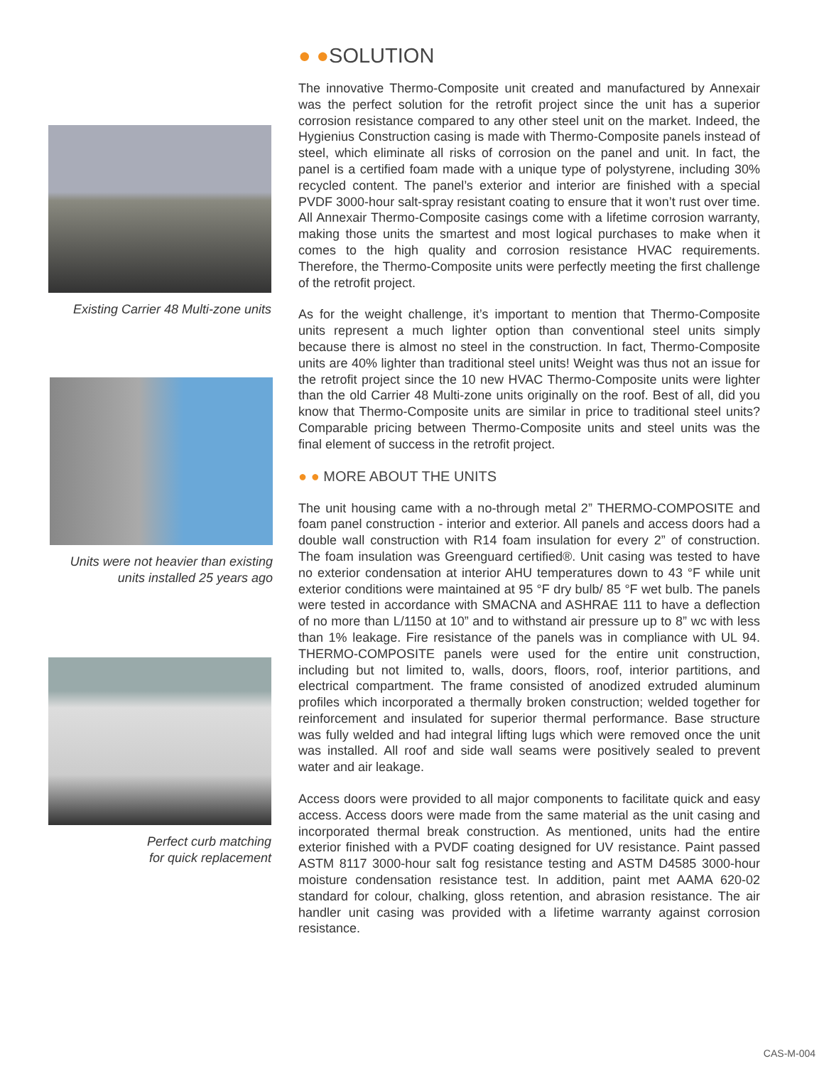Existing Carrier 48 Multi-zone units
Units were not heavier than existing
units installed 25 years ago
Perfect curb matching
for quick replacement
● ●SOLUTION
The innovative Thermo-Composite unit created and manufactured by Annexair was the perfect solution for the retrofit project since the unit has a superior corrosion resistance compared to any other steel unit on the market. Indeed, the Hygienius Construction casing is made with Thermo-Composite panels instead of steel, which eliminate all risks of corrosion on the panel and unit. In fact, the panel is a certified foam made with a unique type of polystyrene, including 30% recycled content. The panel’s exterior and interior are finished with a special PVDF 3000-hour salt-spray resistant coating to ensure that it won’t rust over time. All Annexair Thermo-Composite casings come with a lifetime corrosion warranty, making those units the smartest and most logical purchases to make when it comes to the high quality and corrosion resistance HVAC requirements. Therefore, the Thermo-Composite units were perfectly meeting the first challenge of the retrofit project.
As for the weight challenge, it’s important to mention that Thermo-Composite units represent a much lighter option than conventional steel units simply because there is almost no steel in the construction. In fact, Thermo-Composite units are 40% lighter than traditional steel units! Weight was thus not an issue for the retrofit project since the 10 new HVAC Thermo-Composite units were lighter than the old Carrier 48 Multi-zone units originally on the roof. Best of all, did you know that Thermo-Composite units are similar in price to traditional steel units? Comparable pricing between Thermo-Composite units and steel units was the final element of success in the retrofit project.
● ● MORE ABOUT THE UNITS
The unit housing came with a no-through metal 2” THERMO-COMPOSITE and foam panel construction - interior and exterior. All panels and access doors had a double wall construction with R14 foam insulation for every 2” of construction. The foam insulation was Greenguard certified®. Unit casing was tested to have no exterior condensation at interior AHU temperatures down to 43 °F while unit exterior conditions were maintained at 95 °F dry bulb/ 85 °F wet bulb. The panels were tested in accordance with SMACNA and ASHRAE 111 to have a deflection of no more than L/1150 at 10” and to withstand air pressure up to 8” wc with less than 1% leakage. Fire resistance of the panels was in compliance with UL 94. THERMO-COMPOSITE panels were used for the entire unit construction, including but not limited to, walls, doors, floors, roof, interior partitions, and electrical compartment. The frame consisted of anodized extruded aluminum profiles which incorporated a thermally broken construction; welded together for reinforcement and insulated for superior thermal performance. Base structure was fully welded and had integral lifting lugs which were removed once the unit was installed. All roof and side wall seams were positively sealed to prevent water and air leakage.
Access doors were provided to all major components to facilitate quick and easy access. Access doors were made from the same material as the unit casing and incorporated thermal break construction. As mentioned, units had the entire exterior finished with a PVDF coating designed for UV resistance. Paint passed ASTM 8117 3000-hour salt fog resistance testing and ASTM D4585 3000-hour moisture condensation resistance test. In addition, paint met AAMA 620-02 standard for colour, chalking, gloss retention, and abrasion resistance. The air handler unit casing was provided with a lifetime warranty against corrosion resistance.
CAS-M-004